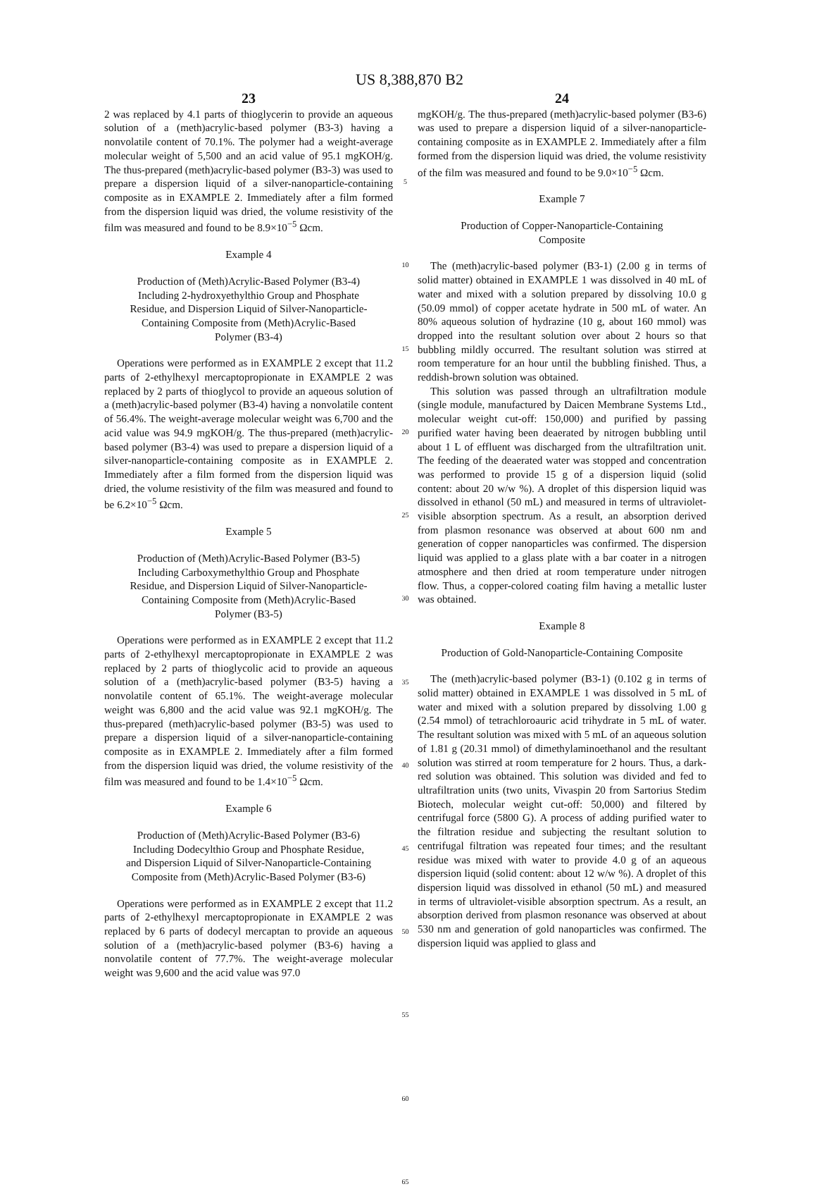US 8,388,870 B2
23
2 was replaced by 4.1 parts of thioglycerin to provide an aqueous solution of a (meth)acrylic-based polymer (B3-3) having a nonvolatile content of 70.1%. The polymer had a weight-average molecular weight of 5,500 and an acid value of 95.1 mgKOH/g. The thus-prepared (meth)acrylic-based polymer (B3-3) was used to prepare a dispersion liquid of a silver-nanoparticle-containing composite as in EXAMPLE 2. Immediately after a film formed from the dispersion liquid was dried, the volume resistivity of the film was measured and found to be 8.9×10<sup>−5</sup> Ωcm.
Example 4
Production of (Meth)Acrylic-Based Polymer (B3-4) Including 2-hydroxyethylthio Group and Phosphate Residue, and Dispersion Liquid of Silver-Nanoparticle-Containing Composite from (Meth)Acrylic-Based Polymer (B3-4)
Operations were performed as in EXAMPLE 2 except that 11.2 parts of 2-ethylhexyl mercaptopropionate in EXAMPLE 2 was replaced by 2 parts of thioglycol to provide an aqueous solution of a (meth)acrylic-based polymer (B3-4) having a nonvolatile content of 56.4%. The weight-average molecular weight was 6,700 and the acid value was 94.9 mgKOH/g. The thus-prepared (meth)acrylic-based polymer (B3-4) was used to prepare a dispersion liquid of a silver-nanoparticle-containing composite as in EXAMPLE 2. Immediately after a film formed from the dispersion liquid was dried, the volume resistivity of the film was measured and found to be 6.2×10<sup>−5</sup> Ωcm.
Example 5
Production of (Meth)Acrylic-Based Polymer (B3-5) Including Carboxymethylthio Group and Phosphate Residue, and Dispersion Liquid of Silver-Nanoparticle-Containing Composite from (Meth)Acrylic-Based Polymer (B3-5)
Operations were performed as in EXAMPLE 2 except that 11.2 parts of 2-ethylhexyl mercaptopropionate in EXAMPLE 2 was replaced by 2 parts of thioglycolic acid to provide an aqueous solution of a (meth)acrylic-based polymer (B3-5) having a nonvolatile content of 65.1%. The weight-average molecular weight was 6,800 and the acid value was 92.1 mgKOH/g. The thus-prepared (meth)acrylic-based polymer (B3-5) was used to prepare a dispersion liquid of a silver-nanoparticle-containing composite as in EXAMPLE 2. Immediately after a film formed from the dispersion liquid was dried, the volume resistivity of the film was measured and found to be 1.4×10<sup>−5</sup> Ωcm.
Example 6
Production of (Meth)Acrylic-Based Polymer (B3-6) Including Dodecylthio Group and Phosphate Residue, and Dispersion Liquid of Silver-Nanoparticle-Containing Composite from (Meth)Acrylic-Based Polymer (B3-6)
Operations were performed as in EXAMPLE 2 except that 11.2 parts of 2-ethylhexyl mercaptopropionate in EXAMPLE 2 was replaced by 6 parts of dodecyl mercaptan to provide an aqueous solution of a (meth)acrylic-based polymer (B3-6) having a nonvolatile content of 77.7%. The weight-average molecular weight was 9,600 and the acid value was 97.0
5
10
15
20
25
30
35
40
45
50
55
60
65
24
mgKOH/g. The thus-prepared (meth)acrylic-based polymer (B3-6) was used to prepare a dispersion liquid of a silver-nanoparticle-containing composite as in EXAMPLE 2. Immediately after a film formed from the dispersion liquid was dried, the volume resistivity of the film was measured and found to be 9.0×10<sup>−5</sup> Ωcm.
Example 7
Production of Copper-Nanoparticle-Containing Composite
The (meth)acrylic-based polymer (B3-1) (2.00 g in terms of solid matter) obtained in EXAMPLE 1 was dissolved in 40 mL of water and mixed with a solution prepared by dissolving 10.0 g (50.09 mmol) of copper acetate hydrate in 500 mL of water. An 80% aqueous solution of hydrazine (10 g, about 160 mmol) was dropped into the resultant solution over about 2 hours so that bubbling mildly occurred. The resultant solution was stirred at room temperature for an hour until the bubbling finished. Thus, a reddish-brown solution was obtained.
This solution was passed through an ultrafiltration module (single module, manufactured by Daicen Membrane Systems Ltd., molecular weight cut-off: 150,000) and purified by passing purified water having been deaerated by nitrogen bubbling until about 1 L of effluent was discharged from the ultrafiltration unit. The feeding of the deaerated water was stopped and concentration was performed to provide 15 g of a dispersion liquid (solid content: about 20 w/w %). A droplet of this dispersion liquid was dissolved in ethanol (50 mL) and measured in terms of ultraviolet-visible absorption spectrum. As a result, an absorption derived from plasmon resonance was observed at about 600 nm and generation of copper nanoparticles was confirmed. The dispersion liquid was applied to a glass plate with a bar coater in a nitrogen atmosphere and then dried at room temperature under nitrogen flow. Thus, a copper-colored coating film having a metallic luster was obtained.
Example 8
Production of Gold-Nanoparticle-Containing Composite
The (meth)acrylic-based polymer (B3-1) (0.102 g in terms of solid matter) obtained in EXAMPLE 1 was dissolved in 5 mL of water and mixed with a solution prepared by dissolving 1.00 g (2.54 mmol) of tetrachloroauric acid trihydrate in 5 mL of water. The resultant solution was mixed with 5 mL of an aqueous solution of 1.81 g (20.31 mmol) of dimethylaminoethanol and the resultant solution was stirred at room temperature for 2 hours. Thus, a dark-red solution was obtained. This solution was divided and fed to ultrafiltration units (two units, Vivaspin 20 from Sartorius Stedim Biotech, molecular weight cut-off: 50,000) and filtered by centrifugal force (5800 G). A process of adding purified water to the filtration residue and subjecting the resultant solution to centrifugal filtration was repeated four times; and the resultant residue was mixed with water to provide 4.0 g of an aqueous dispersion liquid (solid content: about 12 w/w %). A droplet of this dispersion liquid was dissolved in ethanol (50 mL) and measured in terms of ultraviolet-visible absorption spectrum. As a result, an absorption derived from plasmon resonance was observed at about 530 nm and generation of gold nanoparticles was confirmed. The dispersion liquid was applied to glass and